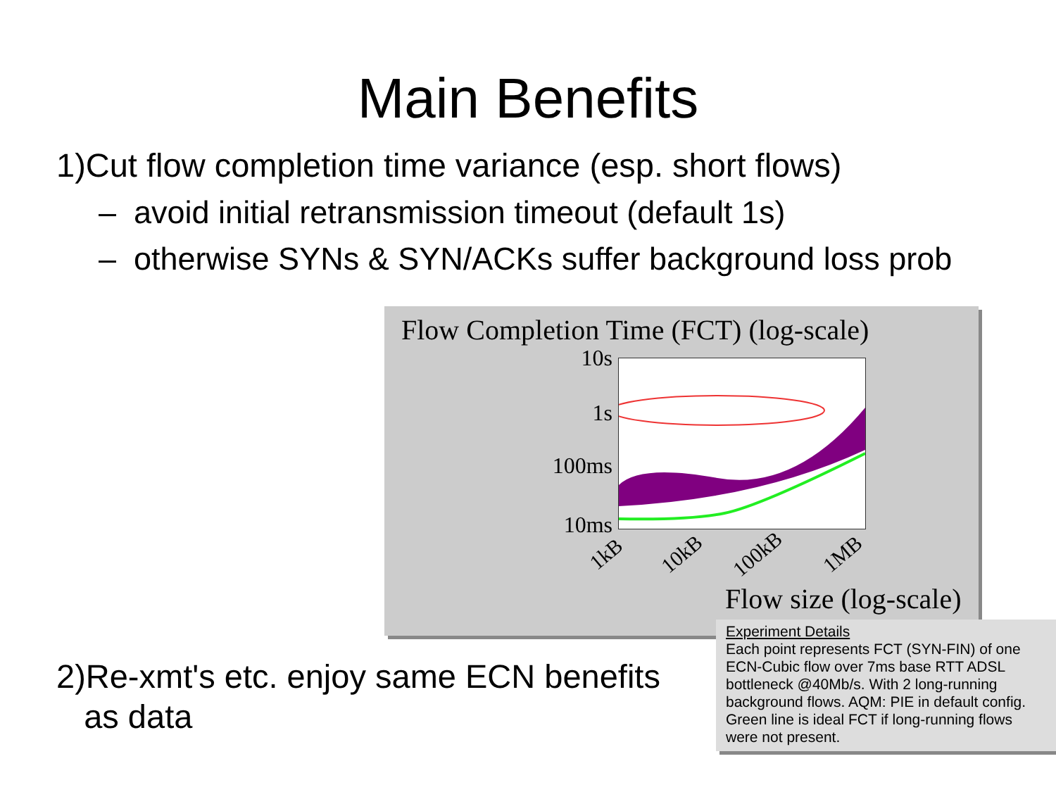Main Benefits
1)Cut flow completion time variance (esp. short flows)
– avoid initial retransmission timeout (default 1s)
– otherwise SYNs & SYN/ACKs suffer background loss prob
Flow Completion Time (FCT) (log-scale)
10s
1s
100ms
10ms
1kB 10kB 100kB 1MB
Flow size (log-scale)
2)Re-xmt's etc. enjoy same ECN benefits
as data
Experiment Details
Each point represents FCT (SYN-FIN) of one ECN-Cubic flow over 7ms base RTT ADSL bottleneck @40Mb/s. With 2 long-running background flows. AQM: PIE in default config. Green line is ideal FCT if long-running flows were not present.